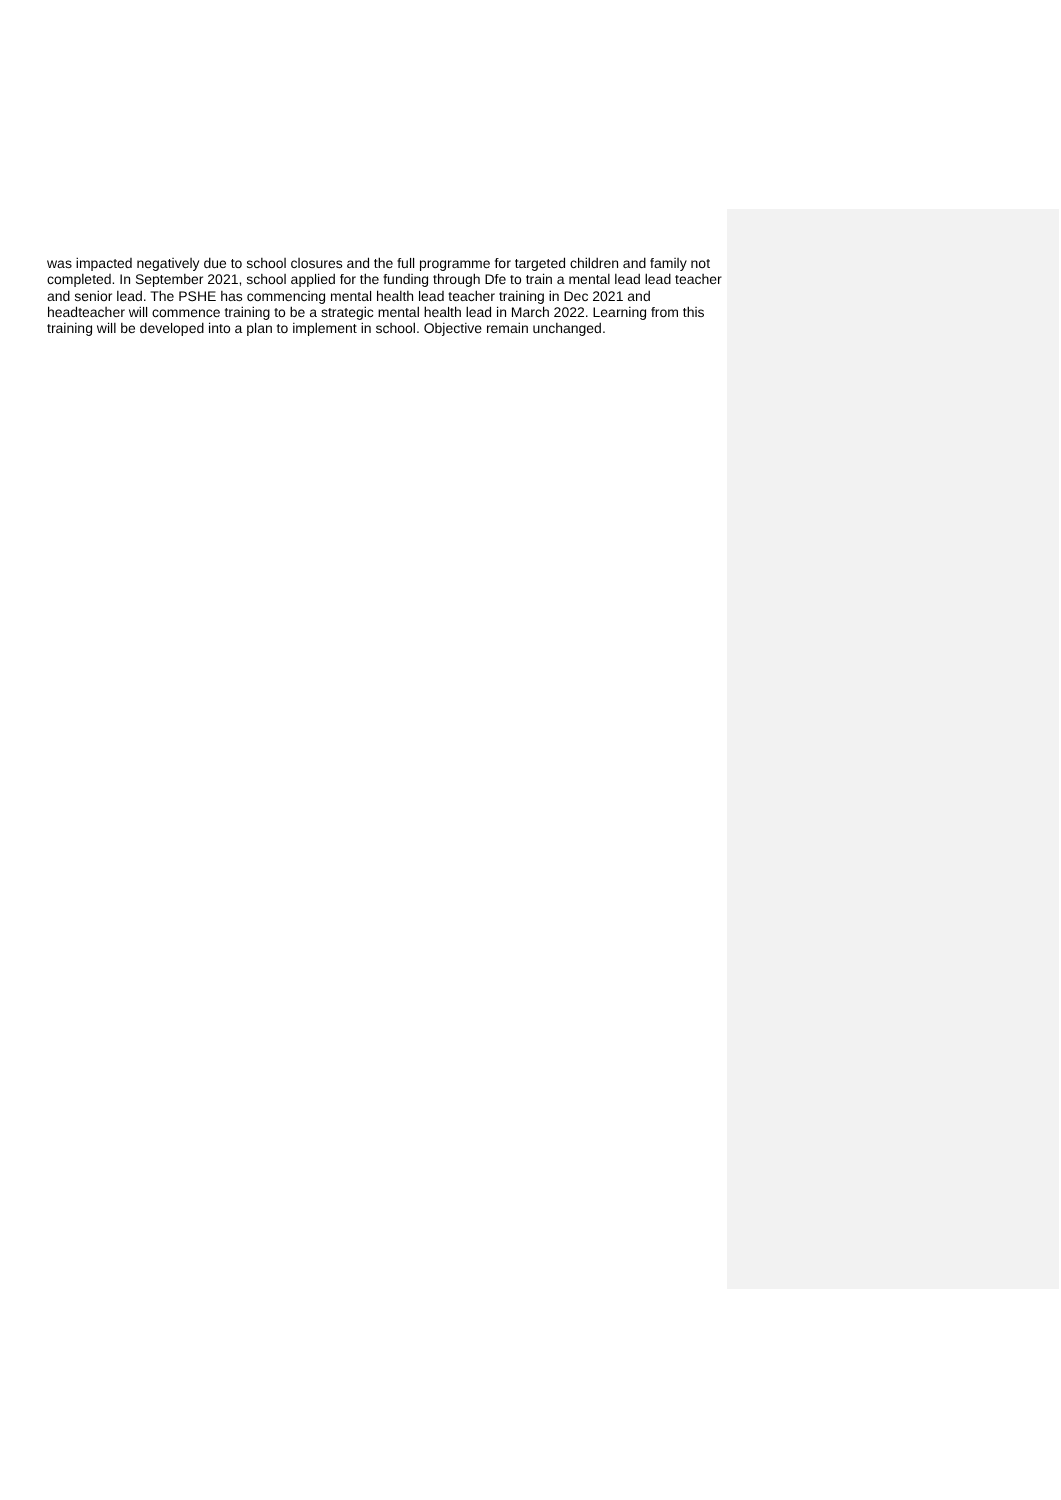was impacted negatively due to school closures and the full programme for targeted children and family not completed. In September 2021, school applied for the funding through Dfe to train a mental lead lead teacher and senior lead. The PSHE has commencing mental health lead teacher training in Dec 2021 and headteacher will commence training to be a strategic mental health lead in March 2022. Learning from this training will be developed into a plan to implement in school. Objective remain unchanged.